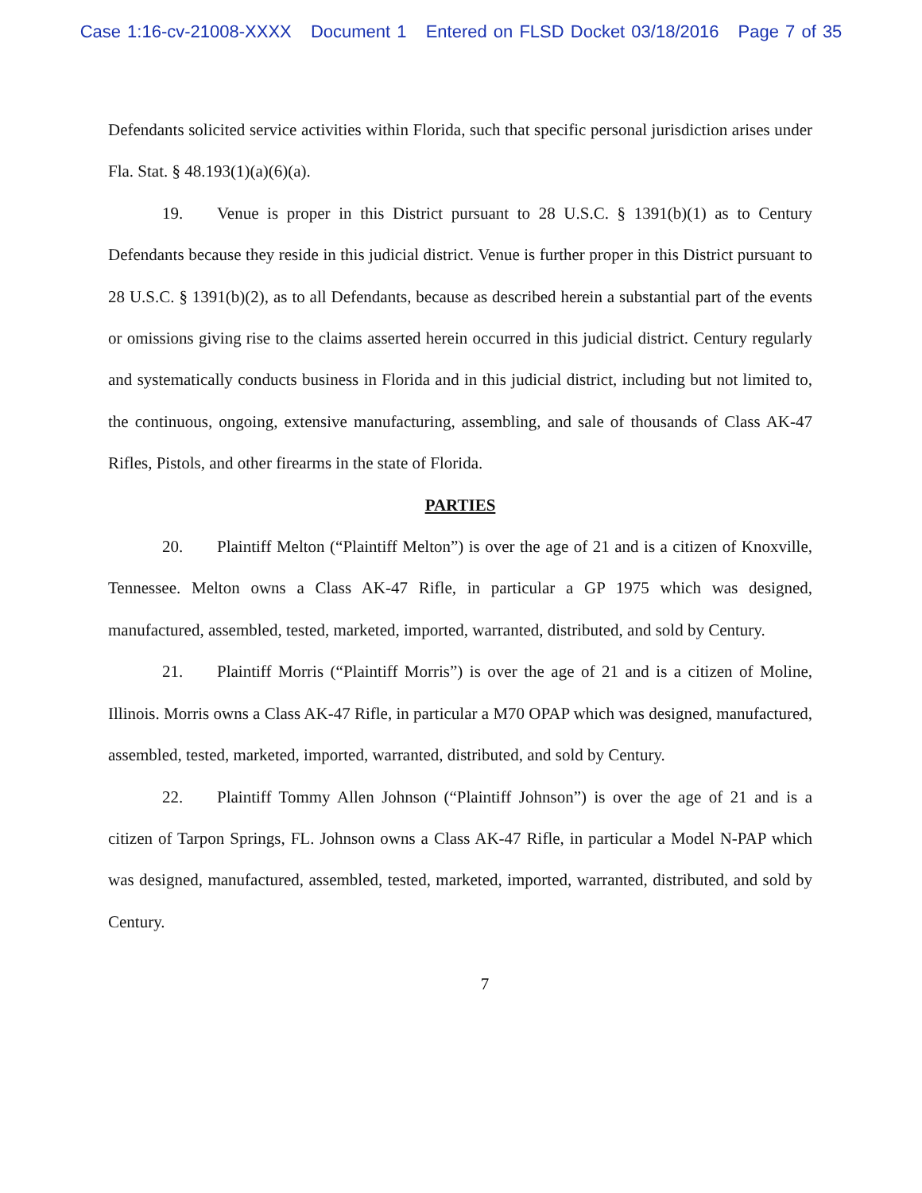Case 1:16-cv-21008-XXXX Document 1 Entered on FLSD Docket 03/18/2016 Page 7 of 35
Defendants solicited service activities within Florida, such that specific personal jurisdiction arises under Fla. Stat. § 48.193(1)(a)(6)(a).
19. Venue is proper in this District pursuant to 28 U.S.C. § 1391(b)(1) as to Century Defendants because they reside in this judicial district. Venue is further proper in this District pursuant to 28 U.S.C. § 1391(b)(2), as to all Defendants, because as described herein a substantial part of the events or omissions giving rise to the claims asserted herein occurred in this judicial district. Century regularly and systematically conducts business in Florida and in this judicial district, including but not limited to, the continuous, ongoing, extensive manufacturing, assembling, and sale of thousands of Class AK-47 Rifles, Pistols, and other firearms in the state of Florida.
PARTIES
20. Plaintiff Melton (“Plaintiff Melton”) is over the age of 21 and is a citizen of Knoxville, Tennessee. Melton owns a Class AK-47 Rifle, in particular a GP 1975 which was designed, manufactured, assembled, tested, marketed, imported, warranted, distributed, and sold by Century.
21. Plaintiff Morris (“Plaintiff Morris”) is over the age of 21 and is a citizen of Moline, Illinois. Morris owns a Class AK-47 Rifle, in particular a M70 OPAP which was designed, manufactured, assembled, tested, marketed, imported, warranted, distributed, and sold by Century.
22. Plaintiff Tommy Allen Johnson (“Plaintiff Johnson”) is over the age of 21 and is a citizen of Tarpon Springs, FL. Johnson owns a Class AK-47 Rifle, in particular a Model N-PAP which was designed, manufactured, assembled, tested, marketed, imported, warranted, distributed, and sold by Century.
7